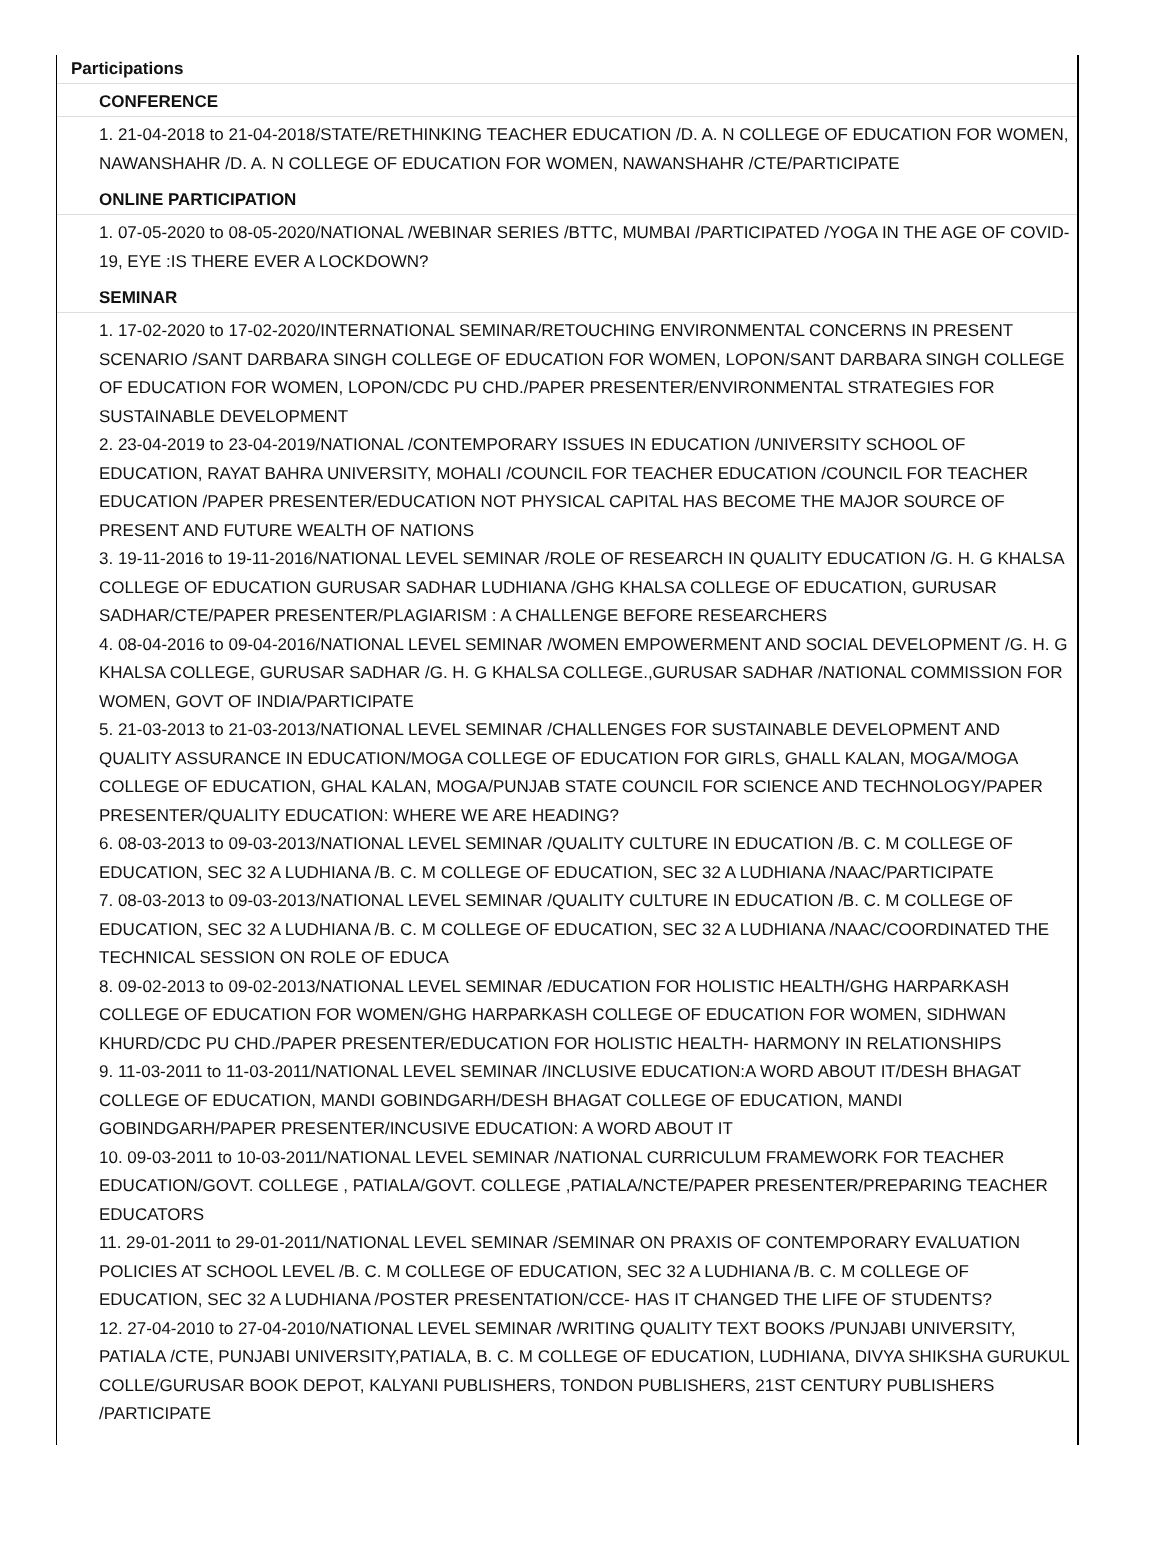Participations
CONFERENCE
1. 21-04-2018 to 21-04-2018/STATE/RETHINKING TEACHER EDUCATION /D. A. N COLLEGE OF EDUCATION FOR WOMEN, NAWANSHAHR /D. A. N COLLEGE OF EDUCATION FOR WOMEN, NAWANSHAHR /CTE/PARTICIPATE
ONLINE PARTICIPATION
1. 07-05-2020 to 08-05-2020/NATIONAL /WEBINAR SERIES /BTTC, MUMBAI /PARTICIPATED /YOGA IN THE AGE OF COVID-19, EYE :IS THERE EVER A LOCKDOWN?
SEMINAR
1. 17-02-2020 to 17-02-2020/INTERNATIONAL SEMINAR/RETOUCHING ENVIRONMENTAL CONCERNS IN PRESENT SCENARIO /SANT DARBARA SINGH COLLEGE OF EDUCATION FOR WOMEN, LOPON/SANT DARBARA SINGH COLLEGE OF EDUCATION FOR WOMEN, LOPON/CDC PU CHD./PAPER PRESENTER/ENVIRONMENTAL STRATEGIES FOR SUSTAINABLE DEVELOPMENT
2. 23-04-2019 to 23-04-2019/NATIONAL /CONTEMPORARY ISSUES IN EDUCATION /UNIVERSITY SCHOOL OF EDUCATION, RAYAT BAHRA UNIVERSITY, MOHALI /COUNCIL FOR TEACHER EDUCATION /COUNCIL FOR TEACHER EDUCATION /PAPER PRESENTER/EDUCATION NOT PHYSICAL CAPITAL HAS BECOME THE MAJOR SOURCE OF PRESENT AND FUTURE WEALTH OF NATIONS
3. 19-11-2016 to 19-11-2016/NATIONAL LEVEL SEMINAR /ROLE OF RESEARCH IN QUALITY EDUCATION /G. H. G KHALSA COLLEGE OF EDUCATION GURUSAR SADHAR LUDHIANA /GHG KHALSA COLLEGE OF EDUCATION, GURUSAR SADHAR/CTE/PAPER PRESENTER/PLAGIARISM : A CHALLENGE BEFORE RESEARCHERS
4. 08-04-2016 to 09-04-2016/NATIONAL LEVEL SEMINAR /WOMEN EMPOWERMENT AND SOCIAL DEVELOPMENT /G. H. G KHALSA COLLEGE, GURUSAR SADHAR /G. H. G KHALSA COLLEGE.,GURUSAR SADHAR /NATIONAL COMMISSION FOR WOMEN, GOVT OF INDIA/PARTICIPATE
5. 21-03-2013 to 21-03-2013/NATIONAL LEVEL SEMINAR /CHALLENGES FOR SUSTAINABLE DEVELOPMENT AND QUALITY ASSURANCE IN EDUCATION/MOGA COLLEGE OF EDUCATION FOR GIRLS, GHALL KALAN, MOGA/MOGA COLLEGE OF EDUCATION, GHAL KALAN, MOGA/PUNJAB STATE COUNCIL FOR SCIENCE AND TECHNOLOGY/PAPER PRESENTER/QUALITY EDUCATION: WHERE WE ARE HEADING?
6. 08-03-2013 to 09-03-2013/NATIONAL LEVEL SEMINAR /QUALITY CULTURE IN EDUCATION /B. C. M COLLEGE OF EDUCATION, SEC 32 A LUDHIANA /B. C. M COLLEGE OF EDUCATION, SEC 32 A LUDHIANA /NAAC/PARTICIPATE
7. 08-03-2013 to 09-03-2013/NATIONAL LEVEL SEMINAR /QUALITY CULTURE IN EDUCATION /B. C. M COLLEGE OF EDUCATION, SEC 32 A LUDHIANA /B. C. M COLLEGE OF EDUCATION, SEC 32 A LUDHIANA /NAAC/COORDINATED THE TECHNICAL SESSION ON ROLE OF EDUCA
8. 09-02-2013 to 09-02-2013/NATIONAL LEVEL SEMINAR /EDUCATION FOR HOLISTIC HEALTH/GHG HARPARKASH COLLEGE OF EDUCATION FOR WOMEN/GHG HARPARKASH COLLEGE OF EDUCATION FOR WOMEN, SIDHWAN KHURD/CDC PU CHD./PAPER PRESENTER/EDUCATION FOR HOLISTIC HEALTH- HARMONY IN RELATIONSHIPS
9. 11-03-2011 to 11-03-2011/NATIONAL LEVEL SEMINAR /INCLUSIVE EDUCATION:A WORD ABOUT IT/DESH BHAGAT COLLEGE OF EDUCATION, MANDI GOBINDGARH/DESH BHAGAT COLLEGE OF EDUCATION, MANDI GOBINDGARH/PAPER PRESENTER/INCUSIVE EDUCATION: A WORD ABOUT IT
10. 09-03-2011 to 10-03-2011/NATIONAL LEVEL SEMINAR /NATIONAL CURRICULUM FRAMEWORK FOR TEACHER EDUCATION/GOVT. COLLEGE , PATIALA/GOVT. COLLEGE ,PATIALA/NCTE/PAPER PRESENTER/PREPARING TEACHER EDUCATORS
11. 29-01-2011 to 29-01-2011/NATIONAL LEVEL SEMINAR /SEMINAR ON PRAXIS OF CONTEMPORARY EVALUATION POLICIES AT SCHOOL LEVEL /B. C. M COLLEGE OF EDUCATION, SEC 32 A LUDHIANA /B. C. M COLLEGE OF EDUCATION, SEC 32 A LUDHIANA /POSTER PRESENTATION/CCE- HAS IT CHANGED THE LIFE OF STUDENTS?
12. 27-04-2010 to 27-04-2010/NATIONAL LEVEL SEMINAR /WRITING QUALITY TEXT BOOKS /PUNJABI UNIVERSITY, PATIALA /CTE, PUNJABI UNIVERSITY,PATIALA, B. C. M COLLEGE OF EDUCATION, LUDHIANA, DIVYA SHIKSHA GURUKUL COLLE/GURUSAR BOOK DEPOT, KALYANI PUBLISHERS, TONDON PUBLISHERS, 21ST CENTURY PUBLISHERS /PARTICIPATE